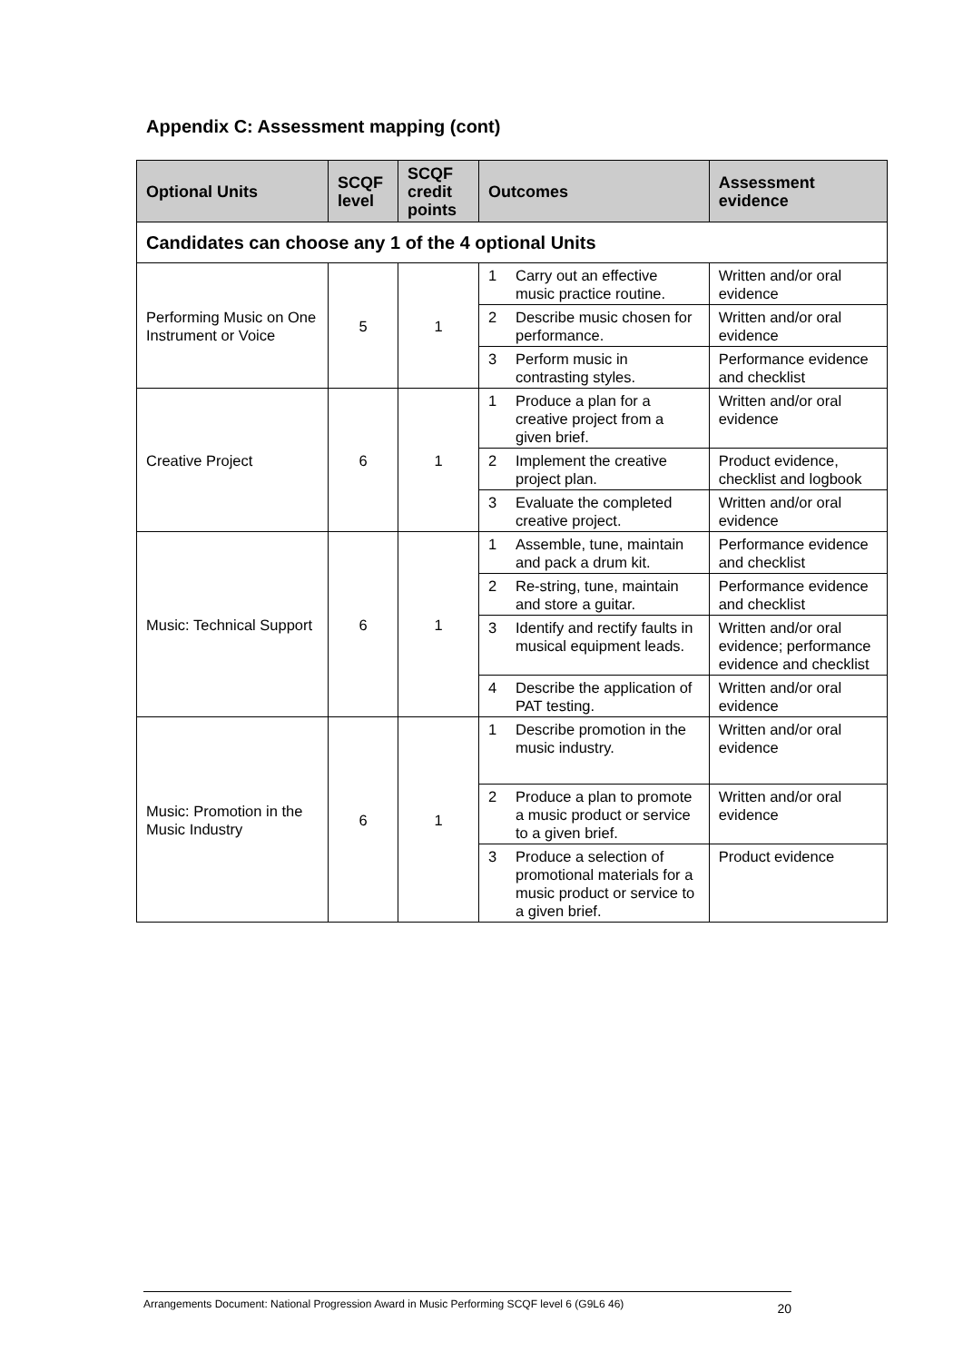Appendix C: Assessment mapping (cont)
| Optional Units | SCQF level | SCQF credit points | Outcomes | | Assessment evidence |
| --- | --- | --- | --- | --- | --- |
| Candidates can choose any 1 of the 4 optional Units | | | | | |
| Performing Music on One Instrument or Voice | 5 | 1 | 1 | Carry out an effective music practice routine. | Written and/or oral evidence |
| | | | 2 | Describe music chosen for performance. | Written and/or oral evidence |
| | | | 3 | Perform music in contrasting styles. | Performance evidence and checklist |
| Creative Project | 6 | 1 | 1 | Produce a plan for a creative project from a given brief. | Written and/or oral evidence |
| | | | 2 | Implement the creative project plan. | Product evidence, checklist and logbook |
| | | | 3 | Evaluate the completed creative project. | Written and/or oral evidence |
| Music: Technical Support | 6 | 1 | 1 | Assemble, tune, maintain and pack a drum kit. | Performance evidence and checklist |
| | | | 2 | Re-string, tune, maintain and store a guitar. | Performance evidence and checklist |
| | | | 3 | Identify and rectify faults in musical equipment leads. | Written and/or oral evidence; performance evidence and checklist |
| | | | 4 | Describe the application of PAT testing. | Written and/or oral evidence |
| Music: Promotion in the Music Industry | 6 | 1 | 1 | Describe promotion in the music industry. | Written and/or oral evidence |
| | | | 2 | Produce a plan to promote a music product or service to a given brief. | Written and/or oral evidence |
| | | | 3 | Produce a selection of promotional materials for a music product or service to a given brief. | Product evidence |
Arrangements Document: National Progression Award in Music Performing SCQF level 6 (G9L6 46) 20